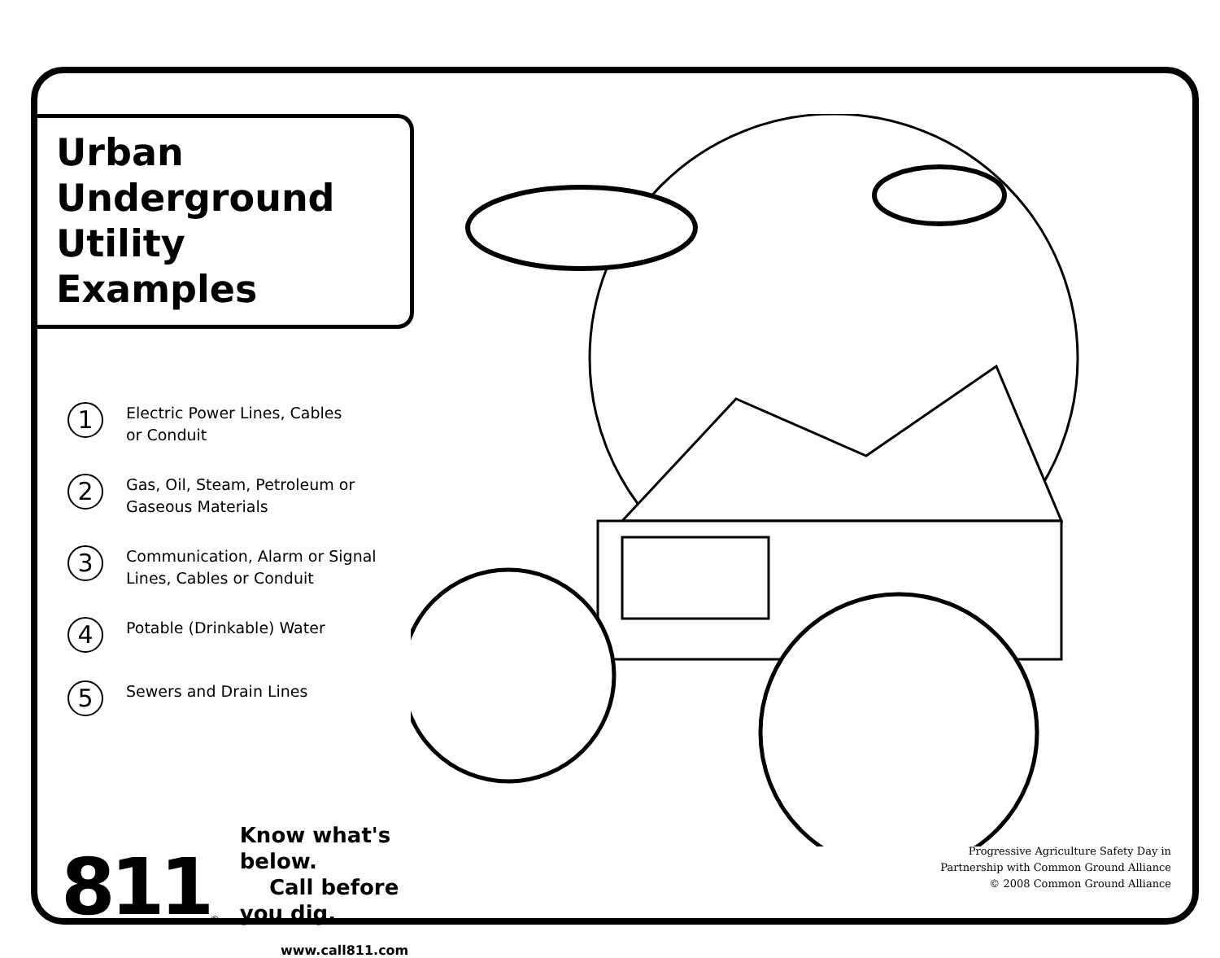Urban Underground
Utility Examples
1
Electric Power Lines, Cables
or Conduit
2
Gas, Oil, Steam, Petroleum or
Gaseous Materials
3
Communication, Alarm or Signal
Lines, Cables or Conduit
4
Potable (Drinkable) Water
5
Sewers and Drain Lines
811
<sup>®</sup>
Know what's below.
Call before you dig.
www.call811.com
Progressive Agriculture Safety Day in
Partnership with Common Ground Alliance
© 2008 Common Ground Alliance